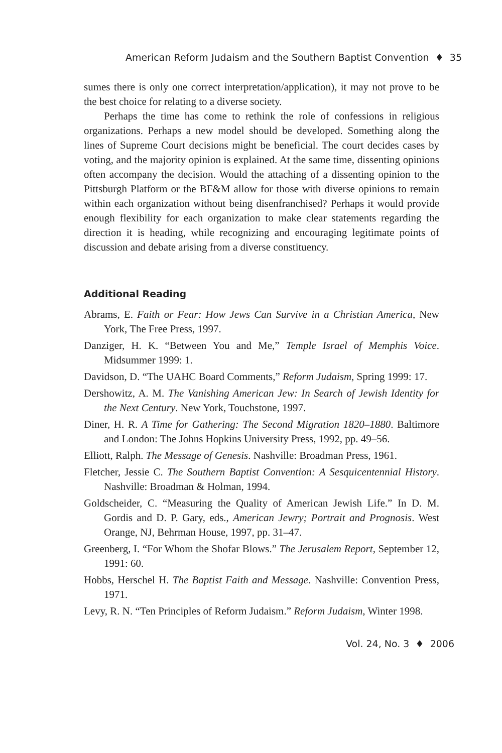American Reform Judaism and the Southern Baptist Convention ♦ 35
sumes there is only one correct interpretation/application), it may not prove to be the best choice for relating to a diverse society.
Perhaps the time has come to rethink the role of confessions in religious organizations. Perhaps a new model should be developed. Something along the lines of Supreme Court decisions might be beneficial. The court decides cases by voting, and the majority opinion is explained. At the same time, dissenting opinions often accompany the decision. Would the attaching of a dissenting opinion to the Pittsburgh Platform or the BF&M allow for those with diverse opinions to remain within each organization without being disenfranchised? Perhaps it would provide enough flexibility for each organization to make clear statements regarding the direction it is heading, while recognizing and encouraging legitimate points of discussion and debate arising from a diverse constituency.
Additional Reading
Abrams, E. Faith or Fear: How Jews Can Survive in a Christian America, New York, The Free Press, 1997.
Danziger, H. K. “Between You and Me,” Temple Israel of Memphis Voice. Midsummer 1999: 1.
Davidson, D. “The UAHC Board Comments,” Reform Judaism, Spring 1999: 17.
Dershowitz, A. M. The Vanishing American Jew: In Search of Jewish Identity for the Next Century. New York, Touchstone, 1997.
Diner, H. R. A Time for Gathering: The Second Migration 1820–1880. Baltimore and London: The Johns Hopkins University Press, 1992, pp. 49–56.
Elliott, Ralph. The Message of Genesis. Nashville: Broadman Press, 1961.
Fletcher, Jessie C. The Southern Baptist Convention: A Sesquicentennial History. Nashville: Broadman & Holman, 1994.
Goldscheider, C. “Measuring the Quality of American Jewish Life.” In D. M. Gordis and D. P. Gary, eds., American Jewry; Portrait and Prognosis. West Orange, NJ, Behrman House, 1997, pp. 31–47.
Greenberg, I. “For Whom the Shofar Blows.” The Jerusalem Report, September 12, 1991: 60.
Hobbs, Herschel H. The Baptist Faith and Message. Nashville: Convention Press, 1971.
Levy, R. N. “Ten Principles of Reform Judaism.” Reform Judaism, Winter 1998.
Vol. 24, No. 3 ♦ 2006